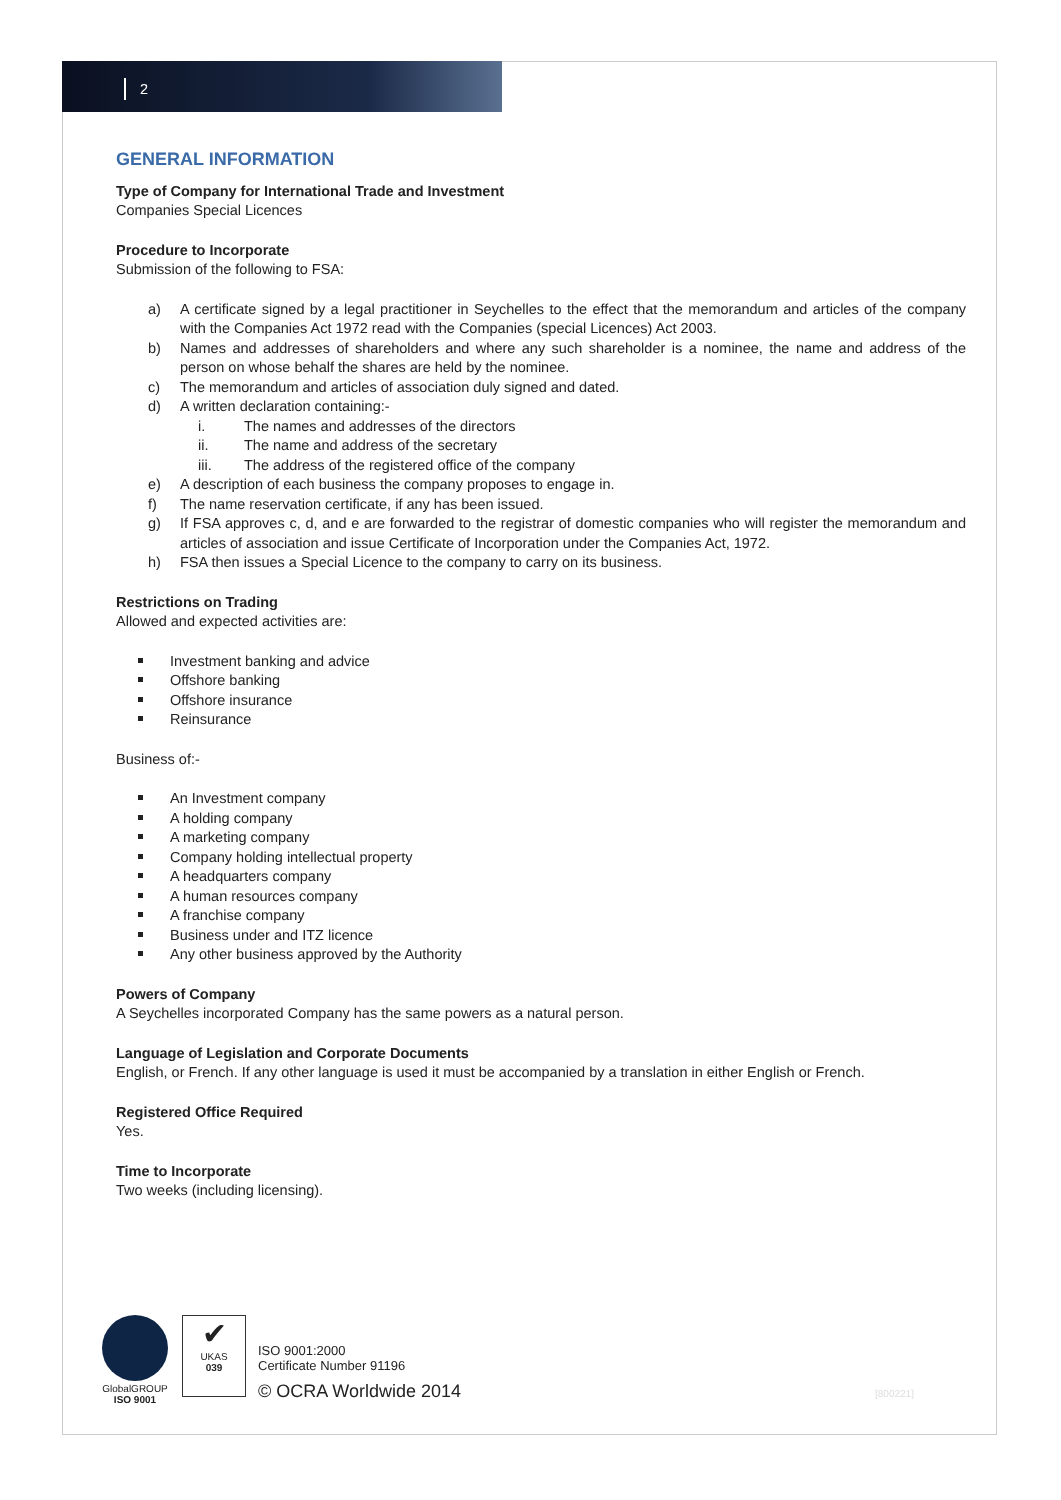2
GENERAL INFORMATION
Type of Company for International Trade and Investment
Companies Special Licences
Procedure to Incorporate
Submission of the following to FSA:
a) A certificate signed by a legal practitioner in Seychelles to the effect that the memorandum and articles of the company with the Companies Act 1972 read with the Companies (special Licences) Act 2003.
b) Names and addresses of shareholders and where any such shareholder is a nominee, the name and address of the person on whose behalf the shares are held by the nominee.
c) The memorandum and articles of association duly signed and dated.
d) A written declaration containing:-
i. The names and addresses of the directors
ii. The name and address of the secretary
iii. The address of the registered office of the company
e) A description of each business the company proposes to engage in.
f) The name reservation certificate, if any has been issued.
g) If FSA approves c, d, and e are forwarded to the registrar of domestic companies who will register the memorandum and articles of association and issue Certificate of Incorporation under the Companies Act, 1972.
h) FSA then issues a Special Licence to the company to carry on its business.
Restrictions on Trading
Allowed and expected activities are:
Investment banking and advice
Offshore banking
Offshore insurance
Reinsurance
Business of:-
An Investment company
A holding company
A marketing company
Company holding intellectual property
A headquarters company
A human resources company
A franchise company
Business under and ITZ licence
Any other business approved by the Authority
Powers of Company
A Seychelles incorporated Company has the same powers as a natural person.
Language of Legislation and Corporate Documents
English, or French. If any other language is used it must be accompanied by a translation in either English or French.
Registered Office Required
Yes.
Time to Incorporate
Two weeks (including licensing).
GlobalGROUP
ISO 9001
✔
UKAS
039
ISO 9001:2000
Certificate Number 91196
© OCRA Worldwide 2014
[800221]